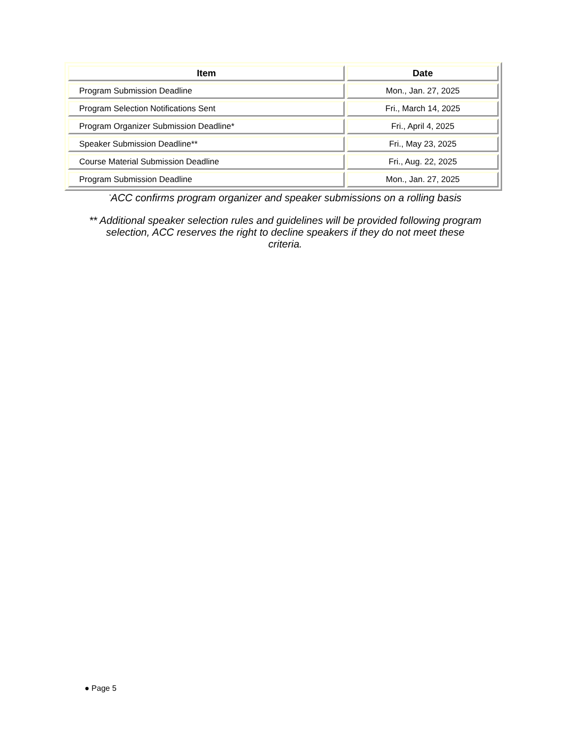| Item | Date |
| --- | --- |
| Program Submission Deadline | Mon., Jan. 27, 2025 |
| Program Selection Notifications Sent | Fri., March 14, 2025 |
| Program Organizer Submission Deadline* | Fri., April 4, 2025 |
| Speaker Submission Deadline** | Fri., May 23, 2025 |
| Course Material Submission Deadline | Fri., Aug. 22, 2025 |
| Program Submission Deadline | Mon., Jan. 27, 2025 |
<sup>*</sup> ACC confirms program organizer and speaker submissions on a rolling basis
** Additional speaker selection rules and guidelines will be provided following program selection, ACC reserves the right to decline speakers if they do not meet these criteria.
● Page 5